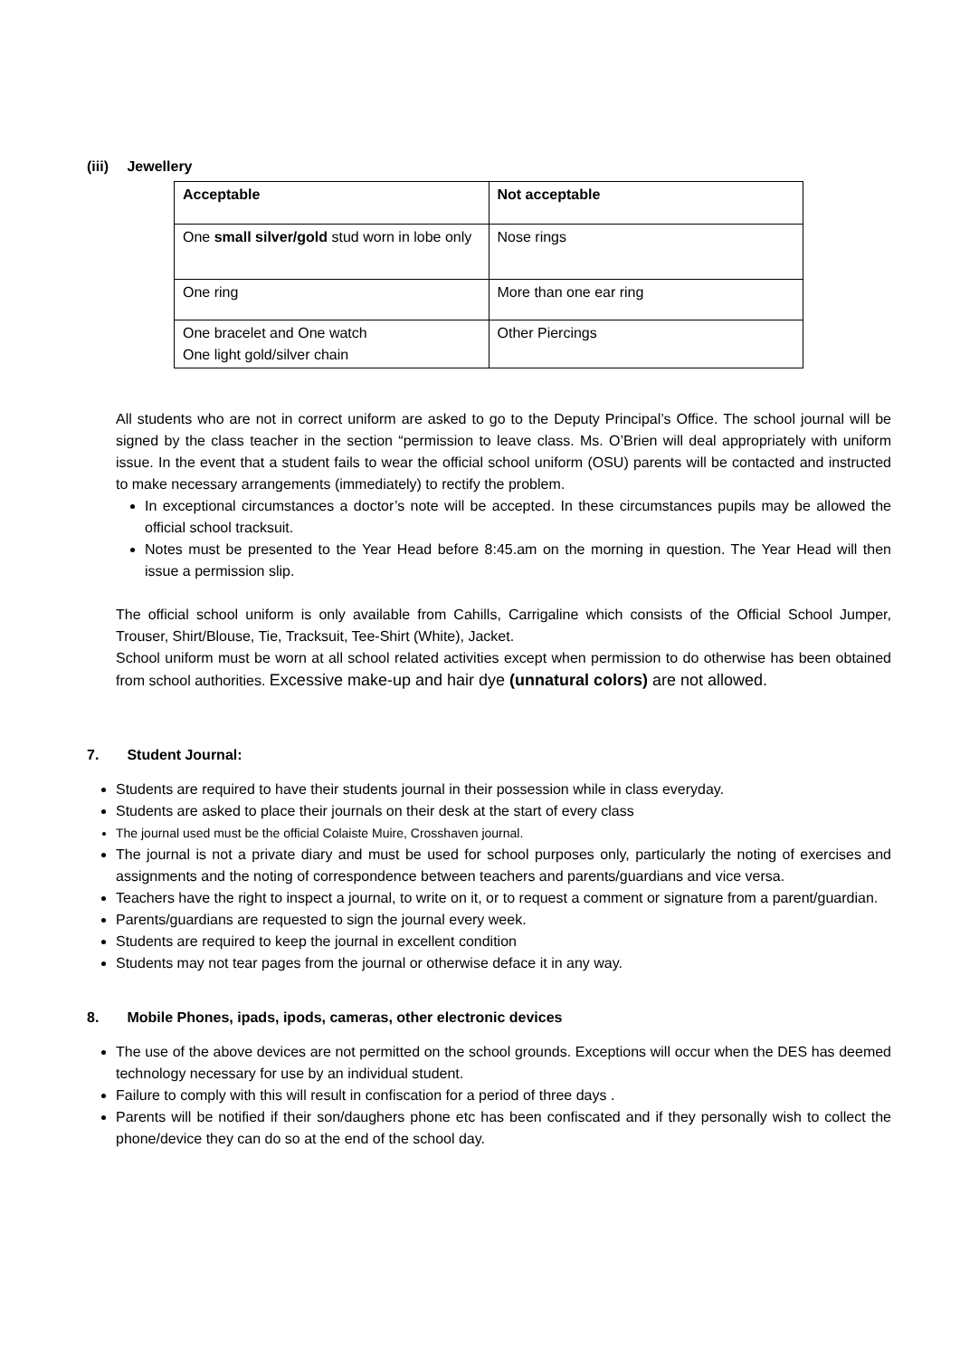(iii) Jewellery
| Acceptable | Not acceptable |
| --- | --- |
| One small silver/gold stud worn in lobe only | Nose rings |
| One ring | More than one ear ring |
| One bracelet and One watch One light gold/silver chain | Other Piercings |
All students who are not in correct uniform are asked to go to the Deputy Principal’s Office. The school journal will be signed by the class teacher in the section “permission to leave class. Ms. O’Brien will deal appropriately with uniform issue. In the event that a student fails to wear the official school uniform (OSU) parents will be contacted and instructed to make necessary arrangements (immediately) to rectify the problem.
In exceptional circumstances a doctor’s note will be accepted. In these circumstances pupils may be allowed the official school tracksuit.
Notes must be presented to the Year Head before 8:45.am on the morning in question. The Year Head will then issue a permission slip.
The official school uniform is only available from Cahills, Carrigaline which consists of the Official School Jumper, Trouser, Shirt/Blouse, Tie, Tracksuit, Tee-Shirt (White), Jacket.
School uniform must be worn at all school related activities except when permission to do otherwise has been obtained from school authorities. Excessive make-up and hair dye (unnatural colors) are not allowed.
7. Student Journal:
Students are required to have their students journal in their possession while in class everyday.
Students are asked to place their journals on their desk at the start of every class
The journal used must be the official Colaiste Muire, Crosshaven journal.
The journal is not a private diary and must be used for school purposes only, particularly the noting of exercises and assignments and the noting of correspondence between teachers and parents/guardians and vice versa.
Teachers have the right to inspect a journal, to write on it, or to request a comment or signature from a parent/guardian.
Parents/guardians are requested to sign the journal every week.
Students are required to keep the journal in excellent condition
Students may not tear pages from the journal or otherwise deface it in any way.
8. Mobile Phones, ipads, ipods, cameras, other electronic devices
The use of the above devices are not permitted on the school grounds. Exceptions will occur when the DES has deemed technology necessary for use by an individual student.
Failure to comply with this will result in confiscation for a period of three days .
Parents will be notified if their son/daughers phone etc has been confiscated and if they personally wish to collect the phone/device they can do so at the end of the school day.